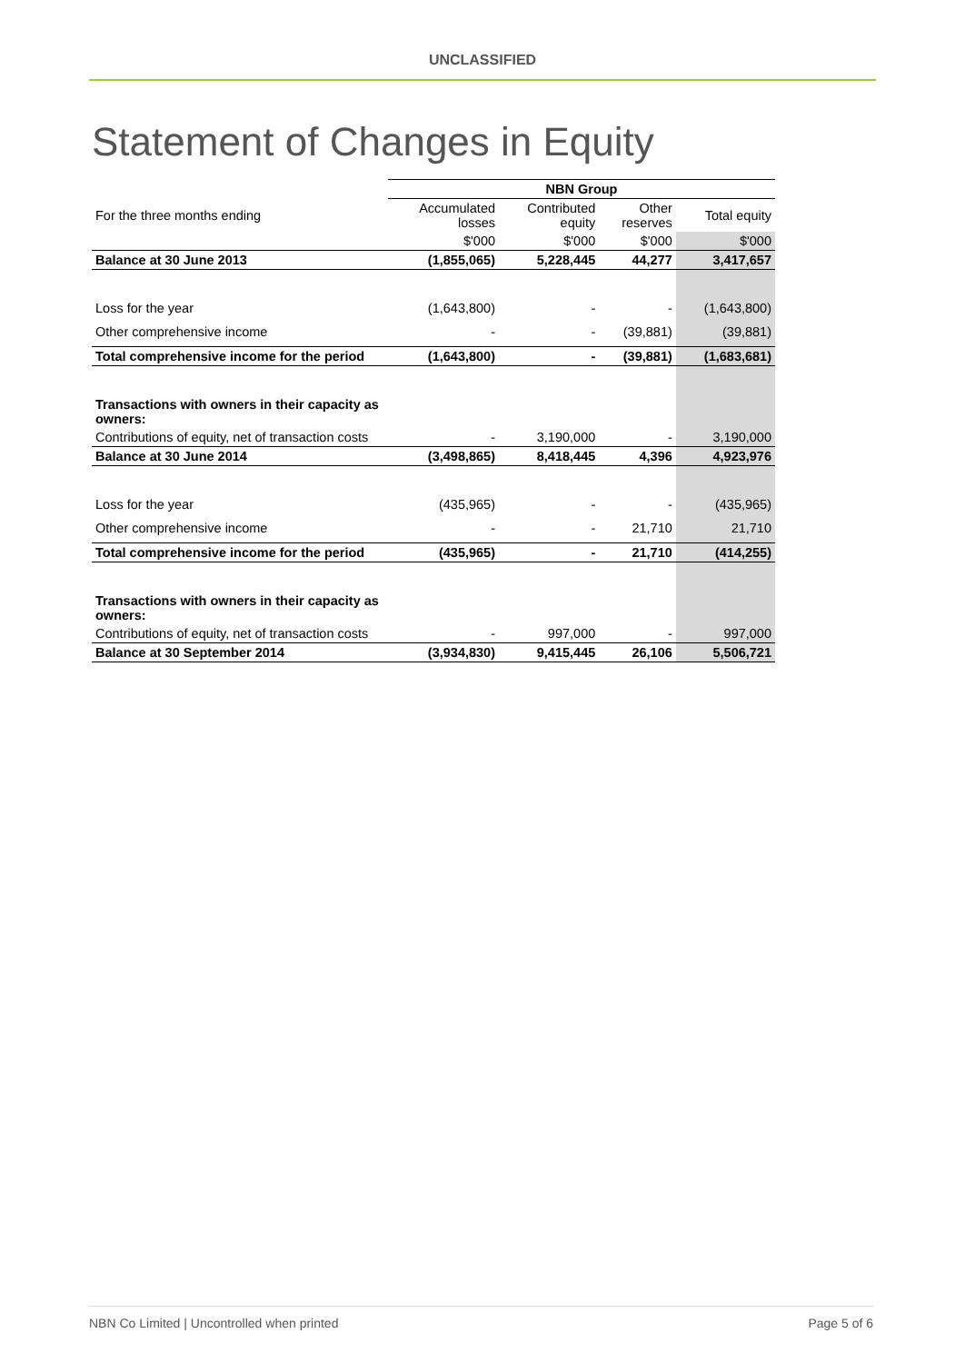UNCLASSIFIED
Statement of Changes in Equity
| | NBN Group | | | |
| --- | --- | --- | --- | --- |
| For the three months ending | Accumulated losses | Contributed equity | Other reserves | Total equity |
| | $'000 | $'000 | $'000 | $'000 |
| Balance at 30 June 2013 | (1,855,065) | 5,228,445 | 44,277 | 3,417,657 |
| Loss for the year | (1,643,800) | - | - | (1,643,800) |
| Other comprehensive income | - | - | (39,881) | (39,881) |
| Total comprehensive income for the period | (1,643,800) | - | (39,881) | (1,683,681) |
| Transactions with owners in their capacity as owners: | | | | |
| Contributions of equity, net of transaction costs | - | 3,190,000 | - | 3,190,000 |
| Balance at 30 June 2014 | (3,498,865) | 8,418,445 | 4,396 | 4,923,976 |
| Loss for the year | (435,965) | - | - | (435,965) |
| Other comprehensive income | - | - | 21,710 | 21,710 |
| Total comprehensive income for the period | (435,965) | - | 21,710 | (414,255) |
| Transactions with owners in their capacity as owners: | | | | |
| Contributions of equity, net of transaction costs | - | 997,000 | - | 997,000 |
| Balance at 30 September 2014 | (3,934,830) | 9,415,445 | 26,106 | 5,506,721 |
NBN Co Limited | Uncontrolled when printed Page 5 of 6